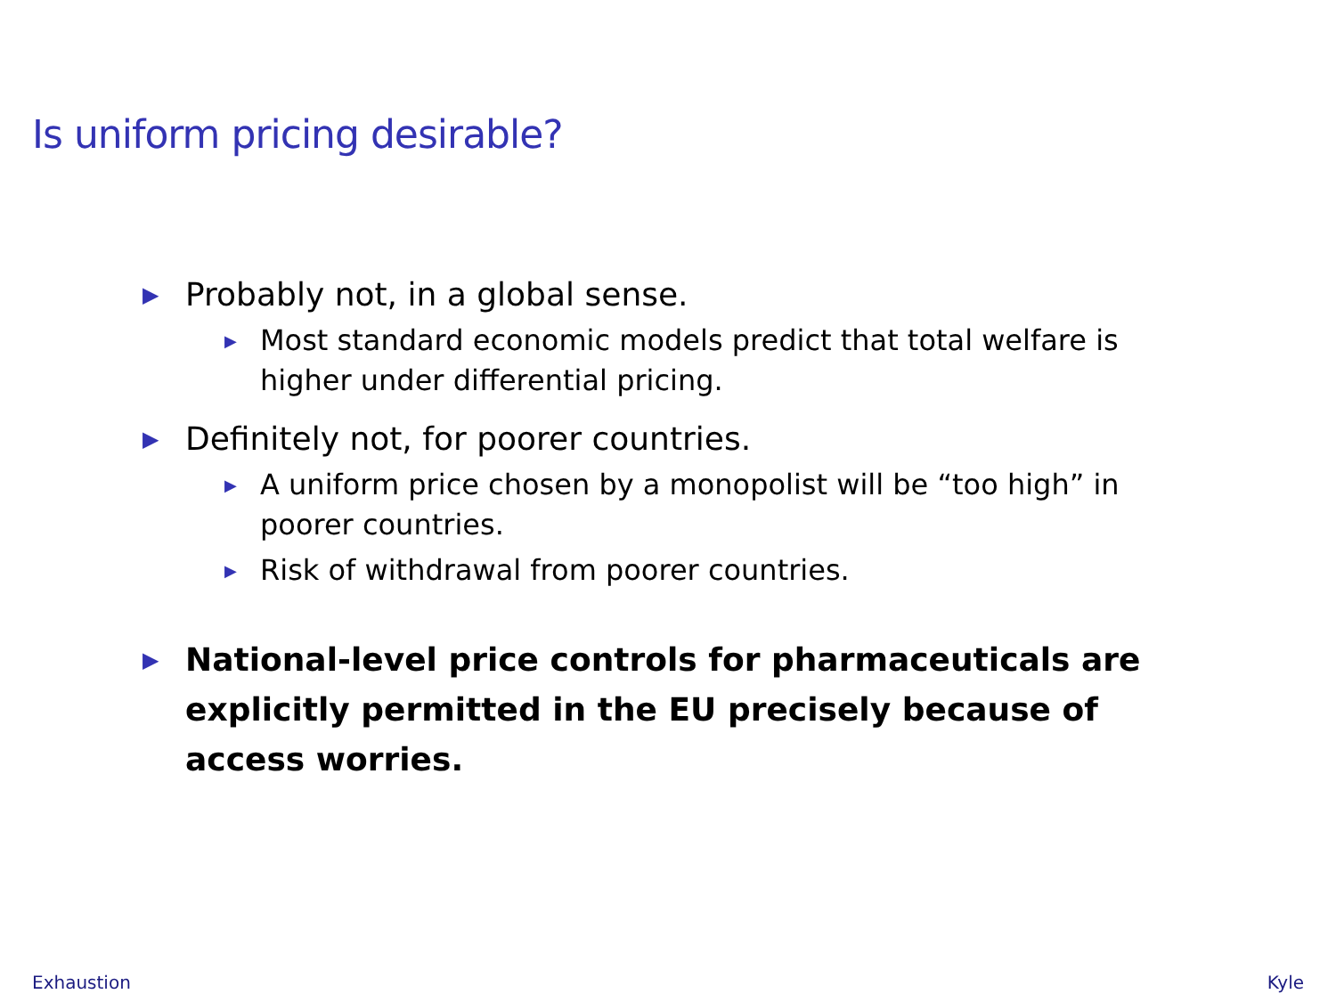Is uniform pricing desirable?
▶ Probably not, in a global sense.
▶ Most standard economic models predict that total welfare is higher under differential pricing.
▶ Definitely not, for poorer countries.
▶ A uniform price chosen by a monopolist will be “too high” in poorer countries.
▶ Risk of withdrawal from poorer countries.
▶ National-level price controls for pharmaceuticals are explicitly permitted in the EU precisely because of access worries.
Exhaustion Kyle